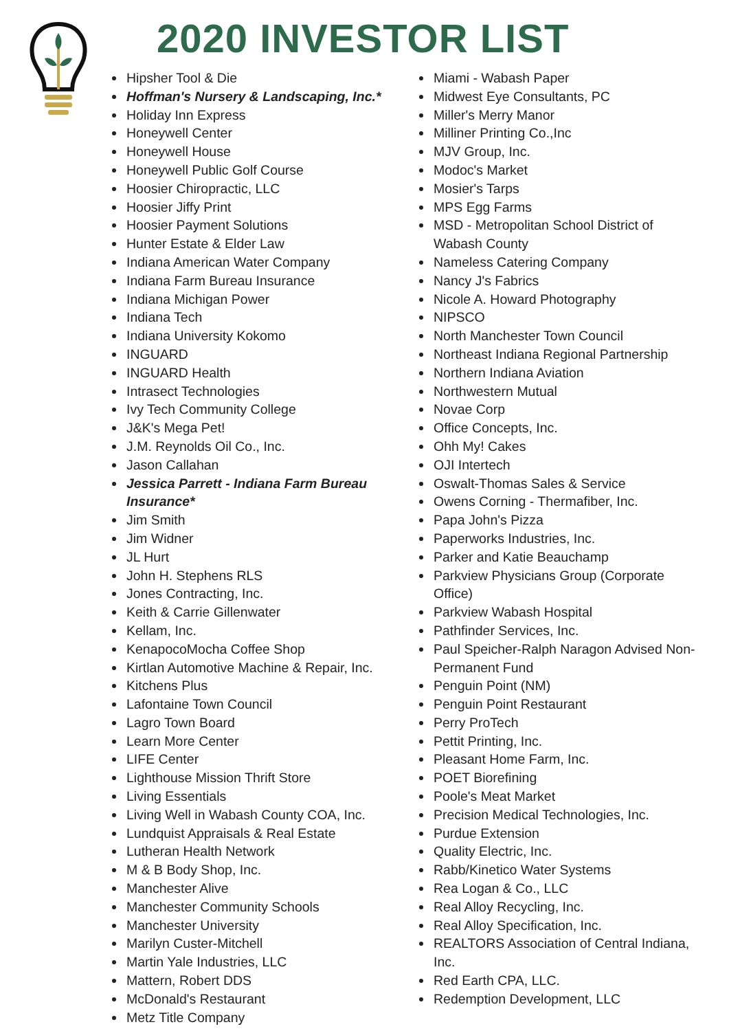2020 INVESTOR LIST
Hipsher Tool & Die
Hoffman's Nursery & Landscaping, Inc.*
Holiday Inn Express
Honeywell Center
Honeywell House
Honeywell Public Golf Course
Hoosier Chiropractic, LLC
Hoosier Jiffy Print
Hoosier Payment Solutions
Hunter Estate & Elder Law
Indiana American Water Company
Indiana Farm Bureau Insurance
Indiana Michigan Power
Indiana Tech
Indiana University Kokomo
INGUARD
INGUARD Health
Intrasect Technologies
Ivy Tech Community College
J&K's Mega Pet!
J.M. Reynolds Oil Co., Inc.
Jason Callahan
Jessica Parrett - Indiana Farm Bureau Insurance*
Jim Smith
Jim Widner
JL Hurt
John H. Stephens RLS
Jones Contracting, Inc.
Keith & Carrie Gillenwater
Kellam, Inc.
KenapocoMocha Coffee Shop
Kirtlan Automotive Machine & Repair, Inc.
Kitchens Plus
Lafontaine Town Council
Lagro Town Board
Learn More Center
LIFE Center
Lighthouse Mission Thrift Store
Living Essentials
Living Well in Wabash County COA, Inc.
Lundquist Appraisals & Real Estate
Lutheran Health Network
M & B Body Shop, Inc.
Manchester Alive
Manchester Community Schools
Manchester University
Marilyn Custer-Mitchell
Martin Yale Industries, LLC
Mattern, Robert DDS
McDonald's Restaurant
Metz Title Company
Miami - Wabash Paper
Midwest Eye Consultants, PC
Miller's Merry Manor
Milliner Printing Co.,Inc
MJV Group, Inc.
Modoc's Market
Mosier's Tarps
MPS Egg Farms
MSD - Metropolitan School District of Wabash County
Nameless Catering Company
Nancy J's Fabrics
Nicole A. Howard Photography
NIPSCO
North Manchester Town Council
Northeast Indiana Regional Partnership
Northern Indiana Aviation
Northwestern Mutual
Novae Corp
Office Concepts, Inc.
Ohh My! Cakes
OJI Intertech
Oswalt-Thomas Sales & Service
Owens Corning - Thermafiber, Inc.
Papa John's Pizza
Paperworks Industries, Inc.
Parker and Katie Beauchamp
Parkview Physicians Group (Corporate Office)
Parkview Wabash Hospital
Pathfinder Services, Inc.
Paul Speicher-Ralph Naragon Advised Non-Permanent Fund
Penguin Point (NM)
Penguin Point Restaurant
Perry ProTech
Pettit Printing, Inc.
Pleasant Home Farm, Inc.
POET Biorefining
Poole's Meat Market
Precision Medical Technologies, Inc.
Purdue Extension
Quality Electric, Inc.
Rabb/Kinetico Water Systems
Rea Logan & Co., LLC
Real Alloy Recycling, Inc.
Real Alloy Specification, Inc.
REALTORS Association of Central Indiana, Inc.
Red Earth CPA, LLC.
Redemption Development, LLC